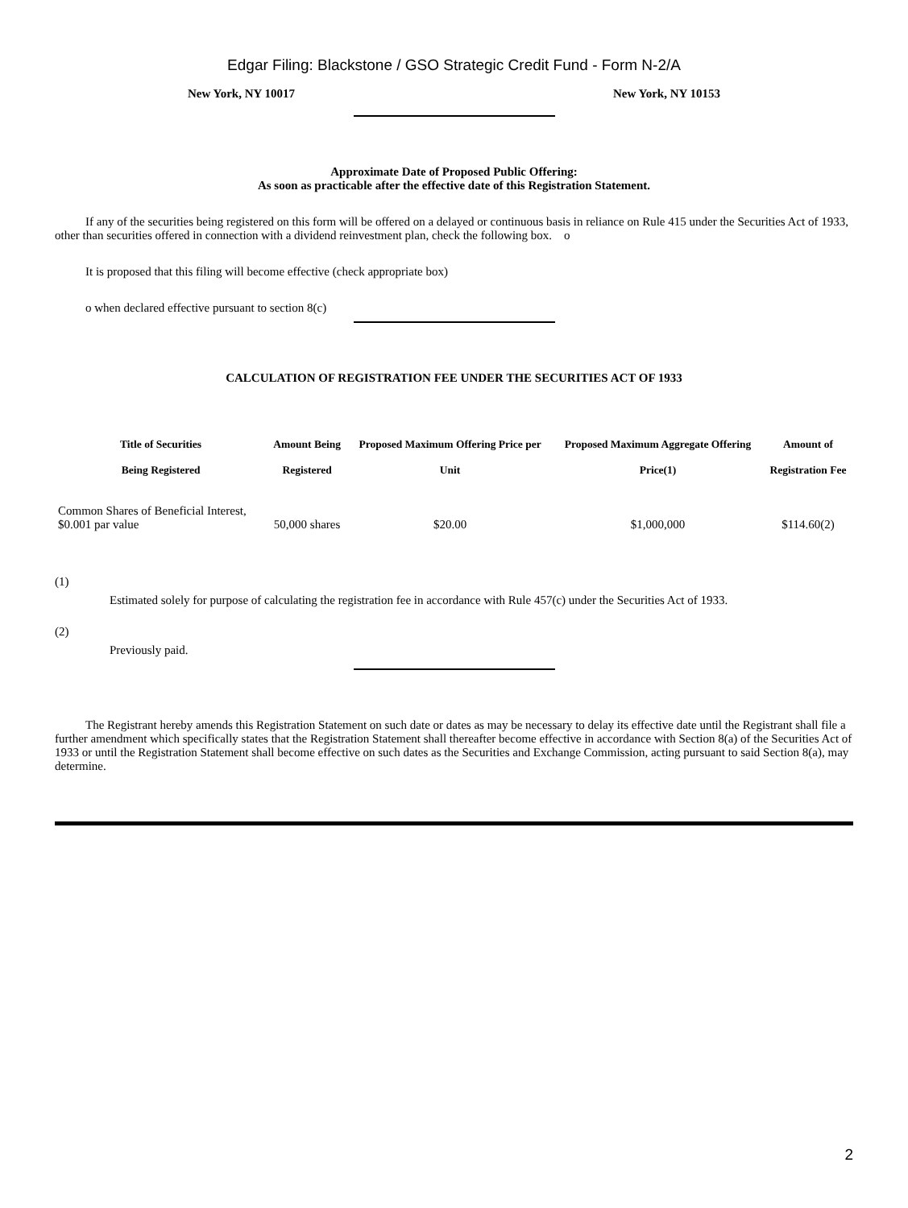Edgar Filing: Blackstone / GSO Strategic Credit Fund - Form N-2/A
New York, NY 10017 New York, NY 10153
Approximate Date of Proposed Public Offering:
As soon as practicable after the effective date of this Registration Statement.
If any of the securities being registered on this form will be offered on a delayed or continuous basis in reliance on Rule 415 under the Securities Act of 1933, other than securities offered in connection with a dividend reinvestment plan, check the following box. o
It is proposed that this filing will become effective (check appropriate box)
o when declared effective pursuant to section 8(c)
CALCULATION OF REGISTRATION FEE UNDER THE SECURITIES ACT OF 1933
| Title of Securities Being Registered | Amount Being Registered | Proposed Maximum Offering Price per Unit | Proposed Maximum Aggregate Offering Price(1) | Amount of Registration Fee |
| --- | --- | --- | --- | --- |
| Common Shares of Beneficial Interest, $0.001 par value | 50,000 shares | $20.00 | $1,000,000 | $114.60(2) |
(1)
Estimated solely for purpose of calculating the registration fee in accordance with Rule 457(c) under the Securities Act of 1933.
(2)
Previously paid.
The Registrant hereby amends this Registration Statement on such date or dates as may be necessary to delay its effective date until the Registrant shall file a further amendment which specifically states that the Registration Statement shall thereafter become effective in accordance with Section 8(a) of the Securities Act of 1933 or until the Registration Statement shall become effective on such dates as the Securities and Exchange Commission, acting pursuant to said Section 8(a), may determine.
2